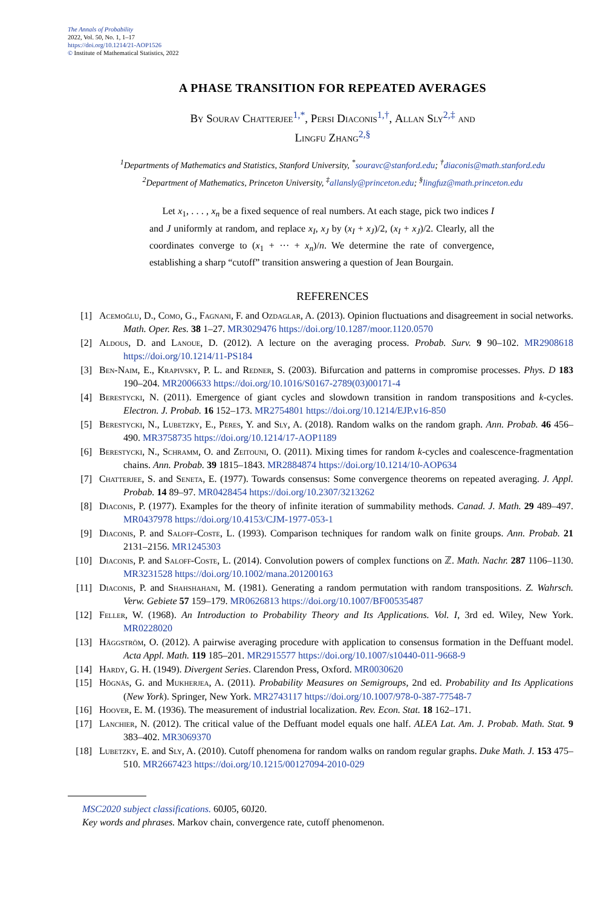The Annals of Probability
2022, Vol. 50, No. 1, 1–17
https://doi.org/10.1214/21-AOP1526
© Institute of Mathematical Statistics, 2022
A PHASE TRANSITION FOR REPEATED AVERAGES
By Sourav Chatterjee<sup>1,*</sup>, Persi Diaconis<sup>1,†</sup>, Allan Sly<sup>2,‡</sup> and
Lingfu Zhang<sup>2,§</sup>
<sup>1</sup> Departments of Mathematics and Statistics, Stanford University, <sup>*</sup>souravc@stanford.edu; <sup>†</sup>diaconis@math.stanford.edu
<sup>2</sup> Department of Mathematics, Princeton University, <sup>‡</sup>allansly@princeton.edu; <sup>§</sup>lingfuz@math.princeton.edu
Let x<sub>1</sub>, . . . , x<sub>n</sub> be a fixed sequence of real numbers. At each stage, pick two indices I and J uniformly at random, and replace x<sub>I</sub>, x<sub>J</sub> by (x<sub>I</sub> + x<sub>J</sub>)/2, (x<sub>I</sub> + x<sub>J</sub>)/2. Clearly, all the coordinates converge to (x<sub>1</sub> + ··· + x<sub>n</sub>)/n. We determine the rate of convergence, establishing a sharp “cutoff” transition answering a question of Jean Bourgain.
REFERENCES
[1] Acemoğlu, D., Como, G., Fagnani, F. and Ozdaglar, A. (2013). Opinion fluctuations and disagreement in social networks. Math. Oper. Res. 38 1–27. MR3029476 https://doi.org/10.1287/moor.1120.0570
[2] Aldous, D. and Lanoue, D. (2012). A lecture on the averaging process. Probab. Surv. 9 90–102. MR2908618 https://doi.org/10.1214/11-PS184
[3] Ben-Naim, E., Krapivsky, P. L. and Redner, S. (2003). Bifurcation and patterns in compromise processes. Phys. D 183 190–204. MR2006633 https://doi.org/10.1016/S0167-2789(03)00171-4
[4] Berestycki, N. (2011). Emergence of giant cycles and slowdown transition in random transpositions and k-cycles. Electron. J. Probab. 16 152–173. MR2754801 https://doi.org/10.1214/EJP.v16-850
[5] Berestycki, N., Lubetzky, E., Peres, Y. and Sly, A. (2018). Random walks on the random graph. Ann. Probab. 46 456–490. MR3758735 https://doi.org/10.1214/17-AOP1189
[6] Berestycki, N., Schramm, O. and Zeitouni, O. (2011). Mixing times for random k-cycles and coalescence-fragmentation chains. Ann. Probab. 39 1815–1843. MR2884874 https://doi.org/10.1214/10-AOP634
[7] Chatterjee, S. and Seneta, E. (1977). Towards consensus: Some convergence theorems on repeated averaging. J. Appl. Probab. 14 89–97. MR0428454 https://doi.org/10.2307/3213262
[8] Diaconis, P. (1977). Examples for the theory of infinite iteration of summability methods. Canad. J. Math. 29 489–497. MR0437978 https://doi.org/10.4153/CJM-1977-053-1
[9] Diaconis, P. and Saloff-Coste, L. (1993). Comparison techniques for random walk on finite groups. Ann. Probab. 21 2131–2156. MR1245303
[10] Diaconis, P. and Saloff-Coste, L. (2014). Convolution powers of complex functions on ℤ. Math. Nachr. 287 1106–1130. MR3231528 https://doi.org/10.1002/mana.201200163
[11] Diaconis, P. and Shahshahani, M. (1981). Generating a random permutation with random transpositions. Z. Wahrsch. Verw. Gebiete 57 159–179. MR0626813 https://doi.org/10.1007/BF00535487
[12] Feller, W. (1968). An Introduction to Probability Theory and Its Applications. Vol. I, 3rd ed. Wiley, New York. MR0228020
[13] Häggström, O. (2012). A pairwise averaging procedure with application to consensus formation in the Deffuant model. Acta Appl. Math. 119 185–201. MR2915577 https://doi.org/10.1007/s10440-011-9668-9
[14] Hardy, G. H. (1949). Divergent Series. Clarendon Press, Oxford. MR0030620
[15] Högnäs, G. and Mukherjea, A. (2011). Probability Measures on Semigroups, 2nd ed. Probability and Its Applications (New York). Springer, New York. MR2743117 https://doi.org/10.1007/978-0-387-77548-7
[16] Hoover, E. M. (1936). The measurement of industrial localization. Rev. Econ. Stat. 18 162–171.
[17] Lanchier, N. (2012). The critical value of the Deffuant model equals one half. ALEA Lat. Am. J. Probab. Math. Stat. 9 383–402. MR3069370
[18] Lubetzky, E. and Sly, A. (2010). Cutoff phenomena for random walks on random regular graphs. Duke Math. J. 153 475–510. MR2667423 https://doi.org/10.1215/00127094-2010-029
MSC2020 subject classifications. 60J05, 60J20.
Key words and phrases. Markov chain, convergence rate, cutoff phenomenon.